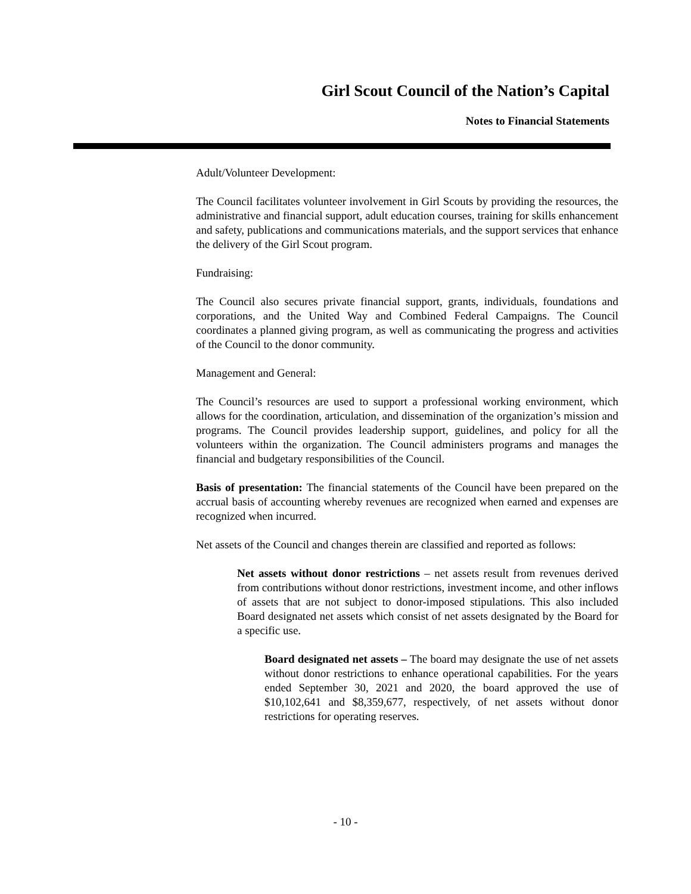Girl Scout Council of the Nation’s Capital
Notes to Financial Statements
Adult/Volunteer Development:
The Council facilitates volunteer involvement in Girl Scouts by providing the resources, the administrative and financial support, adult education courses, training for skills enhancement and safety, publications and communications materials, and the support services that enhance the delivery of the Girl Scout program.
Fundraising:
The Council also secures private financial support, grants, individuals, foundations and corporations, and the United Way and Combined Federal Campaigns. The Council coordinates a planned giving program, as well as communicating the progress and activities of the Council to the donor community.
Management and General:
The Council’s resources are used to support a professional working environment, which allows for the coordination, articulation, and dissemination of the organization’s mission and programs. The Council provides leadership support, guidelines, and policy for all the volunteers within the organization. The Council administers programs and manages the financial and budgetary responsibilities of the Council.
Basis of presentation: The financial statements of the Council have been prepared on the accrual basis of accounting whereby revenues are recognized when earned and expenses are recognized when incurred.
Net assets of the Council and changes therein are classified and reported as follows:
Net assets without donor restrictions – net assets result from revenues derived from contributions without donor restrictions, investment income, and other inflows of assets that are not subject to donor-imposed stipulations. This also included Board designated net assets which consist of net assets designated by the Board for a specific use.
Board designated net assets – The board may designate the use of net assets without donor restrictions to enhance operational capabilities. For the years ended September 30, 2021 and 2020, the board approved the use of $10,102,641 and $8,359,677, respectively, of net assets without donor restrictions for operating reserves.
- 10 -